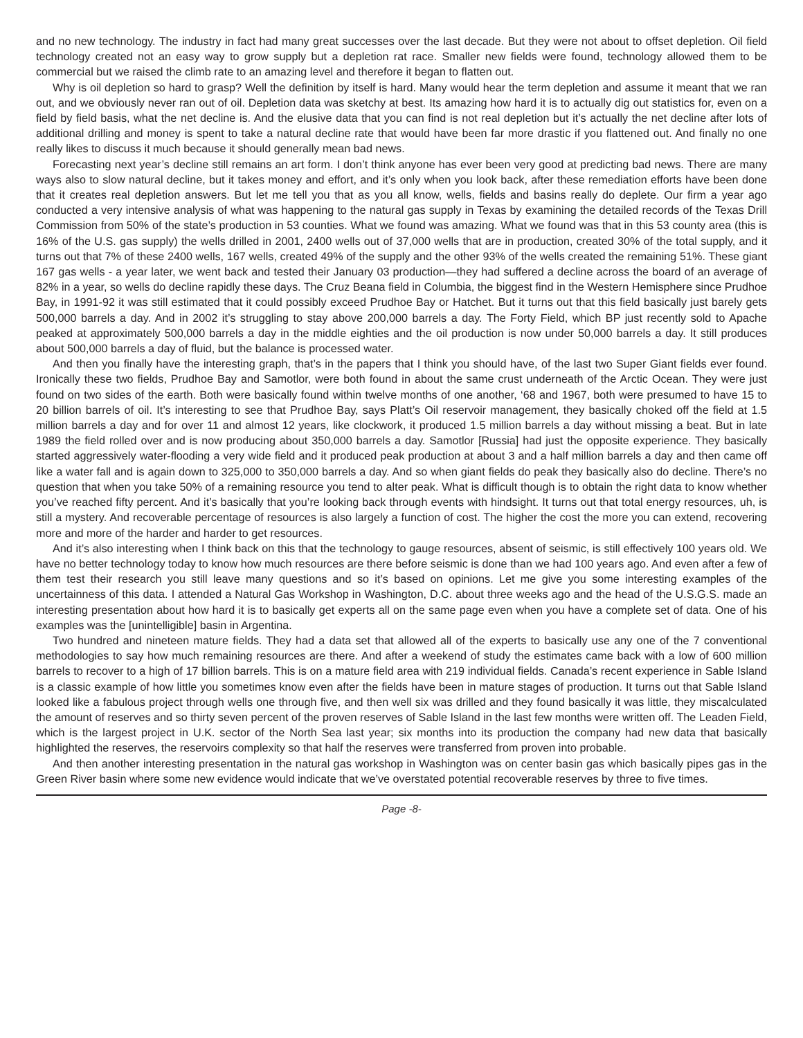and no new technology. The industry in fact had many great successes over the last decade. But they were not about to offset depletion. Oil field technology created not an easy way to grow supply but a depletion rat race. Smaller new fields were found, technology allowed them to be commercial but we raised the climb rate to an amazing level and therefore it began to flatten out.
Why is oil depletion so hard to grasp? Well the definition by itself is hard. Many would hear the term depletion and assume it meant that we ran out, and we obviously never ran out of oil. Depletion data was sketchy at best. Its amazing how hard it is to actually dig out statistics for, even on a field by field basis, what the net decline is. And the elusive data that you can find is not real depletion but it’s actually the net decline after lots of additional drilling and money is spent to take a natural decline rate that would have been far more drastic if you flattened out. And finally no one really likes to discuss it much because it should generally mean bad news.
Forecasting next year’s decline still remains an art form. I don’t think anyone has ever been very good at predicting bad news. There are many ways also to slow natural decline, but it takes money and effort, and it’s only when you look back, after these remediation efforts have been done that it creates real depletion answers. But let me tell you that as you all know, wells, fields and basins really do deplete. Our firm a year ago conducted a very intensive analysis of what was happening to the natural gas supply in Texas by examining the detailed records of the Texas Drill Commission from 50% of the state’s production in 53 counties. What we found was amazing. What we found was that in this 53 county area (this is 16% of the U.S. gas supply) the wells drilled in 2001, 2400 wells out of 37,000 wells that are in production, created 30% of the total supply, and it turns out that 7% of these 2400 wells, 167 wells, created 49% of the supply and the other 93% of the wells created the remaining 51%. These giant 167 gas wells - a year later, we went back and tested their January 03 production—they had suffered a decline across the board of an average of 82% in a year, so wells do decline rapidly these days. The Cruz Beana field in Columbia, the biggest find in the Western Hemisphere since Prudhoe Bay, in 1991-92 it was still estimated that it could possibly exceed Prudhoe Bay or Hatchet. But it turns out that this field basically just barely gets 500,000 barrels a day. And in 2002 it’s struggling to stay above 200,000 barrels a day. The Forty Field, which BP just recently sold to Apache peaked at approximately 500,000 barrels a day in the middle eighties and the oil production is now under 50,000 barrels a day. It still produces about 500,000 barrels a day of fluid, but the balance is processed water.
And then you finally have the interesting graph, that’s in the papers that I think you should have, of the last two Super Giant fields ever found. Ironically these two fields, Prudhoe Bay and Samotlor, were both found in about the same crust underneath of the Arctic Ocean. They were just found on two sides of the earth. Both were basically found within twelve months of one another, ‘68 and 1967, both were presumed to have 15 to 20 billion barrels of oil. It’s interesting to see that Prudhoe Bay, says Platt’s Oil reservoir management, they basically choked off the field at 1.5 million barrels a day and for over 11 and almost 12 years, like clockwork, it produced 1.5 million barrels a day without missing a beat. But in late 1989 the field rolled over and is now producing about 350,000 barrels a day. Samotlor [Russia] had just the opposite experience. They basically started aggressively water-flooding a very wide field and it produced peak production at about 3 and a half million barrels a day and then came off like a water fall and is again down to 325,000 to 350,000 barrels a day. And so when giant fields do peak they basically also do decline. There’s no question that when you take 50% of a remaining resource you tend to alter peak. What is difficult though is to obtain the right data to know whether you’ve reached fifty percent. And it’s basically that you’re looking back through events with hindsight. It turns out that total energy resources, uh, is still a mystery. And recoverable percentage of resources is also largely a function of cost. The higher the cost the more you can extend, recovering more and more of the harder and harder to get resources.
And it’s also interesting when I think back on this that the technology to gauge resources, absent of seismic, is still effectively 100 years old. We have no better technology today to know how much resources are there before seismic is done than we had 100 years ago. And even after a few of them test their research you still leave many questions and so it’s based on opinions. Let me give you some interesting examples of the uncertainness of this data. I attended a Natural Gas Workshop in Washington, D.C. about three weeks ago and the head of the U.S.G.S. made an interesting presentation about how hard it is to basically get experts all on the same page even when you have a complete set of data. One of his examples was the [unintelligible] basin in Argentina.
Two hundred and nineteen mature fields. They had a data set that allowed all of the experts to basically use any one of the 7 conventional methodologies to say how much remaining resources are there. And after a weekend of study the estimates came back with a low of 600 million barrels to recover to a high of 17 billion barrels. This is on a mature field area with 219 individual fields. Canada’s recent experience in Sable Island is a classic example of how little you sometimes know even after the fields have been in mature stages of production. It turns out that Sable Island looked like a fabulous project through wells one through five, and then well six was drilled and they found basically it was little, they miscalculated the amount of reserves and so thirty seven percent of the proven reserves of Sable Island in the last few months were written off. The Leaden Field, which is the largest project in U.K. sector of the North Sea last year; six months into its production the company had new data that basically highlighted the reserves, the reservoirs complexity so that half the reserves were transferred from proven into probable.
And then another interesting presentation in the natural gas workshop in Washington was on center basin gas which basically pipes gas in the Green River basin where some new evidence would indicate that we’ve overstated potential recoverable reserves by three to five times.
Page -8-